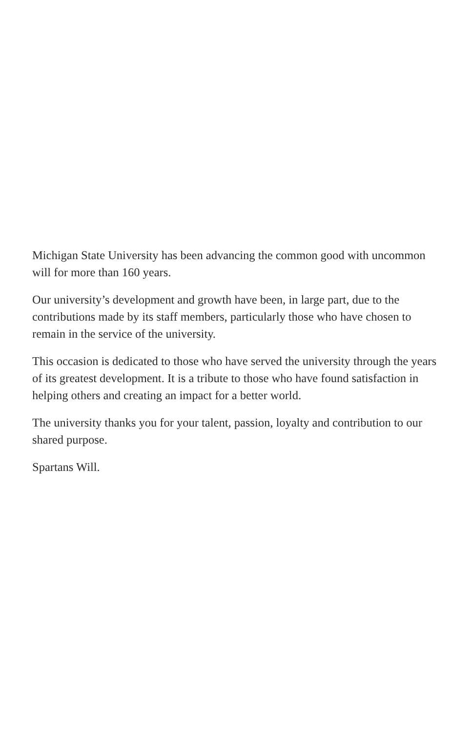Michigan State University has been advancing the common good with uncommon will for more than 160 years.
Our university’s development and growth have been, in large part, due to the contributions made by its staff members, particularly those who have chosen to remain in the service of the university.
This occasion is dedicated to those who have served the university through the years of its greatest development. It is a tribute to those who have found satisfaction in helping others and creating an impact for a better world.
The university thanks you for your talent, passion, loyalty and contribution to our shared purpose.
Spartans Will.